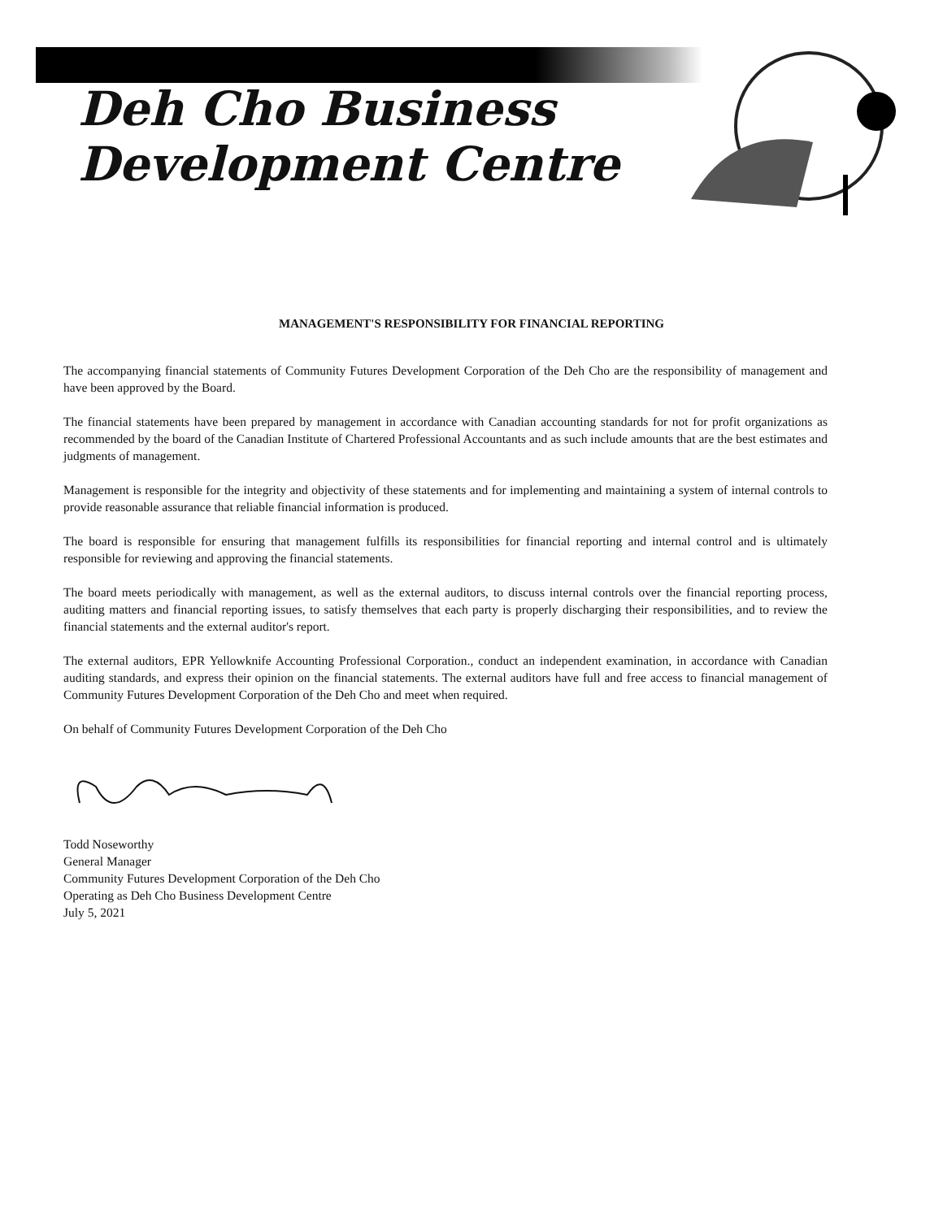Deh Cho Business
Development Centre
MANAGEMENT'S RESPONSIBILITY FOR FINANCIAL REPORTING
The accompanying financial statements of Community Futures Development Corporation of the Deh Cho are the responsibility of management and have been approved by the Board.
The financial statements have been prepared by management in accordance with Canadian accounting standards for not for profit organizations as recommended by the board of the Canadian Institute of Chartered Professional Accountants and as such include amounts that are the best estimates and judgments of management.
Management is responsible for the integrity and objectivity of these statements and for implementing and maintaining a system of internal controls to provide reasonable assurance that reliable financial information is produced.
The board is responsible for ensuring that management fulfills its responsibilities for financial reporting and internal control and is ultimately responsible for reviewing and approving the financial statements.
The board meets periodically with management, as well as the external auditors, to discuss internal controls over the financial reporting process, auditing matters and financial reporting issues, to satisfy themselves that each party is properly discharging their responsibilities, and to review the financial statements and the external auditor's report.
The external auditors, EPR Yellowknife Accounting Professional Corporation., conduct an independent examination, in accordance with Canadian auditing standards, and express their opinion on the financial statements. The external auditors have full and free access to financial management of Community Futures Development Corporation of the Deh Cho and meet when required.
On behalf of Community Futures Development Corporation of the Deh Cho
Todd Noseworthy
General Manager
Community Futures Development Corporation of the Deh Cho
Operating as Deh Cho Business Development Centre
July 5, 2021